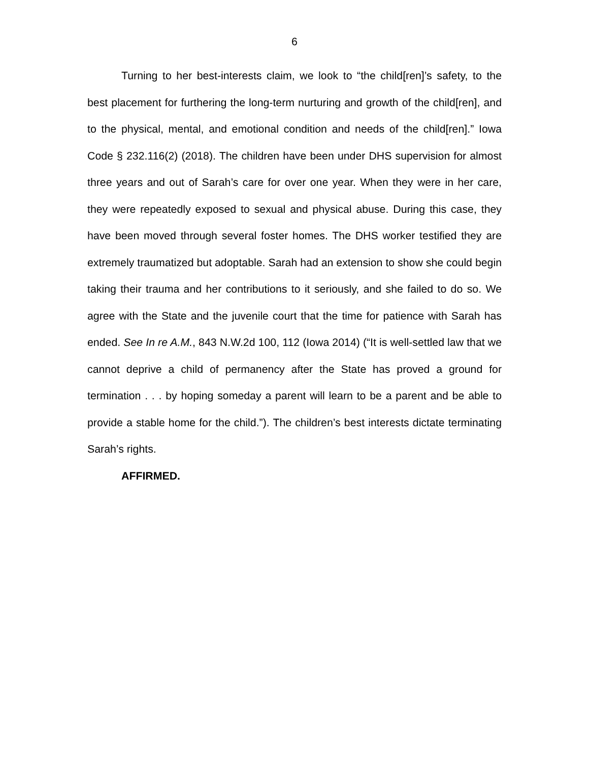6
Turning to her best-interests claim, we look to “the child[ren]’s safety, to the best placement for furthering the long-term nurturing and growth of the child[ren], and to the physical, mental, and emotional condition and needs of the child[ren].” Iowa Code § 232.116(2) (2018). The children have been under DHS supervision for almost three years and out of Sarah’s care for over one year. When they were in her care, they were repeatedly exposed to sexual and physical abuse. During this case, they have been moved through several foster homes. The DHS worker testified they are extremely traumatized but adoptable. Sarah had an extension to show she could begin taking their trauma and her contributions to it seriously, and she failed to do so. We agree with the State and the juvenile court that the time for patience with Sarah has ended. See In re A.M., 843 N.W.2d 100, 112 (Iowa 2014) (“It is well-settled law that we cannot deprive a child of permanency after the State has proved a ground for termination . . . by hoping someday a parent will learn to be a parent and be able to provide a stable home for the child.”). The children’s best interests dictate terminating Sarah’s rights.
AFFIRMED.